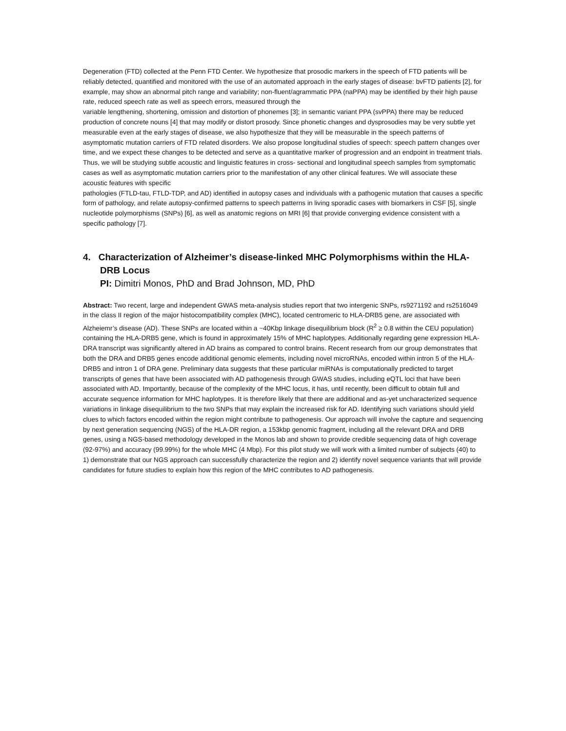Degeneration (FTD) collected at the Penn FTD Center. We hypothesize that prosodic markers in the speech of FTD patients will be reliably detected, quantified and monitored with the use of an automated approach in the early stages of disease: bvFTD patients [2], for example, may show an abnormal pitch range and variability; non-fluent/agrammatic PPA (naPPA) may be identified by their high pause rate, reduced speech rate as well as speech errors, measured through the
variable lengthening, shortening, omission and distortion of phonemes [3]; in semantic variant PPA (svPPA) there may be reduced production of concrete nouns [4] that may modify or distort prosody. Since phonetic changes and dysprosodies may be very subtle yet measurable even at the early stages of disease, we also hypothesize that they will be measurable in the speech patterns of asymptomatic mutation carriers of FTD related disorders. We also propose longitudinal studies of speech: speech pattern changes over time, and we expect these changes to be detected and serve as a quantitative marker of progression and an endpoint in treatment trials. Thus, we will be studying subtle acoustic and linguistic features in cross- sectional and longitudinal speech samples from symptomatic cases as well as asymptomatic mutation carriers prior to the manifestation of any other clinical features. We will associate these acoustic features with specific
pathologies (FTLD-tau, FTLD-TDP, and AD) identified in autopsy cases and individuals with a pathogenic mutation that causes a specific form of pathology, and relate autopsy-confirmed patterns to speech patterns in living sporadic cases with biomarkers in CSF [5], single nucleotide polymorphisms (SNPs) [6], as well as anatomic regions on MRI [6] that provide converging evidence consistent with a specific pathology [7].
4. Characterization of Alzheimer’s disease-linked MHC Polymorphisms within the HLA-DRB Locus
PI: Dimitri Monos, PhD and Brad Johnson, MD, PhD
Abstract: Two recent, large and independent GWAS meta-analysis studies report that two intergenic SNPs, rs9271192 and rs2516049 in the class II region of the major histocompatibility complex (MHC), located centromeric to HLA-DRB5 gene, are associated with Alzheiemr’s disease (AD). These SNPs are located within a ~40Kbp linkage disequilibrium block (R<sup>2</sup> ≥ 0.8 within the CEU population) containing the HLA-DRB5 gene, which is found in approximately 15% of MHC haplotypes. Additionally regarding gene expression HLA-DRA transcript was significantly altered in AD brains as compared to control brains. Recent research from our group demonstrates that both the DRA and DRB5 genes encode additional genomic elements, including novel microRNAs, encoded within intron 5 of the HLA-DRB5 and intron 1 of DRA gene. Preliminary data suggests that these particular miRNAs is computationally predicted to target transcripts of genes that have been associated with AD pathogenesis through GWAS studies, including eQTL loci that have been associated with AD. Importantly, because of the complexity of the MHC locus, it has, until recently, been difficult to obtain full and accurate sequence information for MHC haplotypes. It is therefore likely that there are additional and as-yet uncharacterized sequence variations in linkage disequilibrium to the two SNPs that may explain the increased risk for AD. Identifying such variations should yield clues to which factors encoded within the region might contribute to pathogenesis. Our approach will involve the capture and sequencing by next generation sequencing (NGS) of the HLA-DR region, a 153kbp genomic fragment, including all the relevant DRA and DRB genes, using a NGS-based methodology developed in the Monos lab and shown to provide credible sequencing data of high coverage (92-97%) and accuracy (99.99%) for the whole MHC (4 Mbp). For this pilot study we will work with a limited number of subjects (40) to 1) demonstrate that our NGS approach can successfully characterize the region and 2) identify novel sequence variants that will provide candidates for future studies to explain how this region of the MHC contributes to AD pathogenesis.